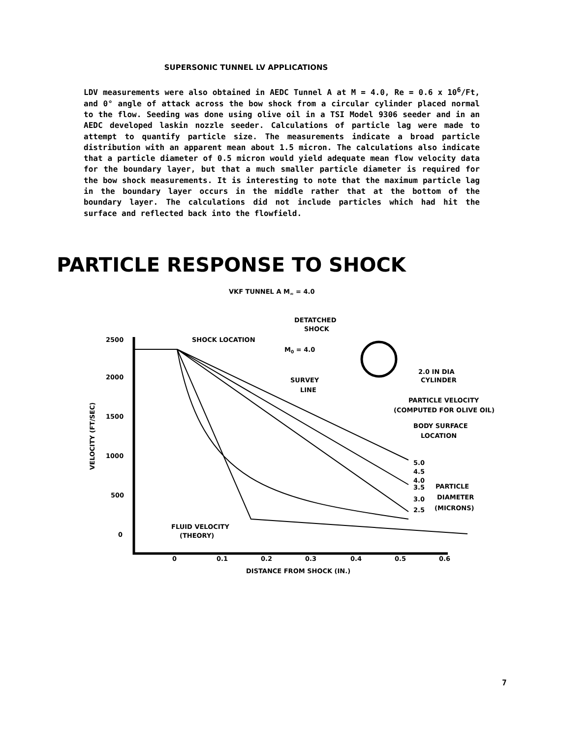SUPERSONIC TUNNEL LV APPLICATIONS
LDV measurements were also obtained in AEDC Tunnel A at M = 4.0, Re = 0.6 x 10<sup>6</sup>/Ft, and 0° angle of attack across the bow shock from a circular cylinder placed normal to the flow. Seeding was done using olive oil in a TSI Model 9306 seeder and in an AEDC developed laskin nozzle seeder. Calculations of particle lag were made to attempt to quantify particle size. The measurements indicate a broad particle distribution with an apparent mean about 1.5 micron. The calculations also indicate that a particle diameter of 0.5 micron would yield adequate mean flow velocity data for the boundary layer, but that a much smaller particle diameter is required for the bow shock measurements. It is interesting to note that the maximum particle lag in the boundary layer occurs in the middle rather that at the bottom of the boundary layer. The calculations did not include particles which had hit the surface and reflected back into the flowfield.
PARTICLE RESPONSE TO SHOCK
VKF TUNNEL A M∞ = 4.0
DETATCHED
SHOCK
SHOCK LOCATION
M0 = 4.0
2.0 IN DIA
CYLINDER
SURVEY
LINE
PARTICLE VELOCITY
(COMPUTED FOR OLIVE OIL)
BODY SURFACE
LOCATION
5.0
4.5
4.0
3.5
3.0
2.5
PARTICLE
DIAMETER
(MICRONS)
2500
2000
1500
1000
500
0
VELOCITY (FT/SEC)
FLUID VELOCITY
(THEORY)
0
0.1
0.2
0.3
0.4
0.5
0.6
DISTANCE FROM SHOCK (IN.)
7